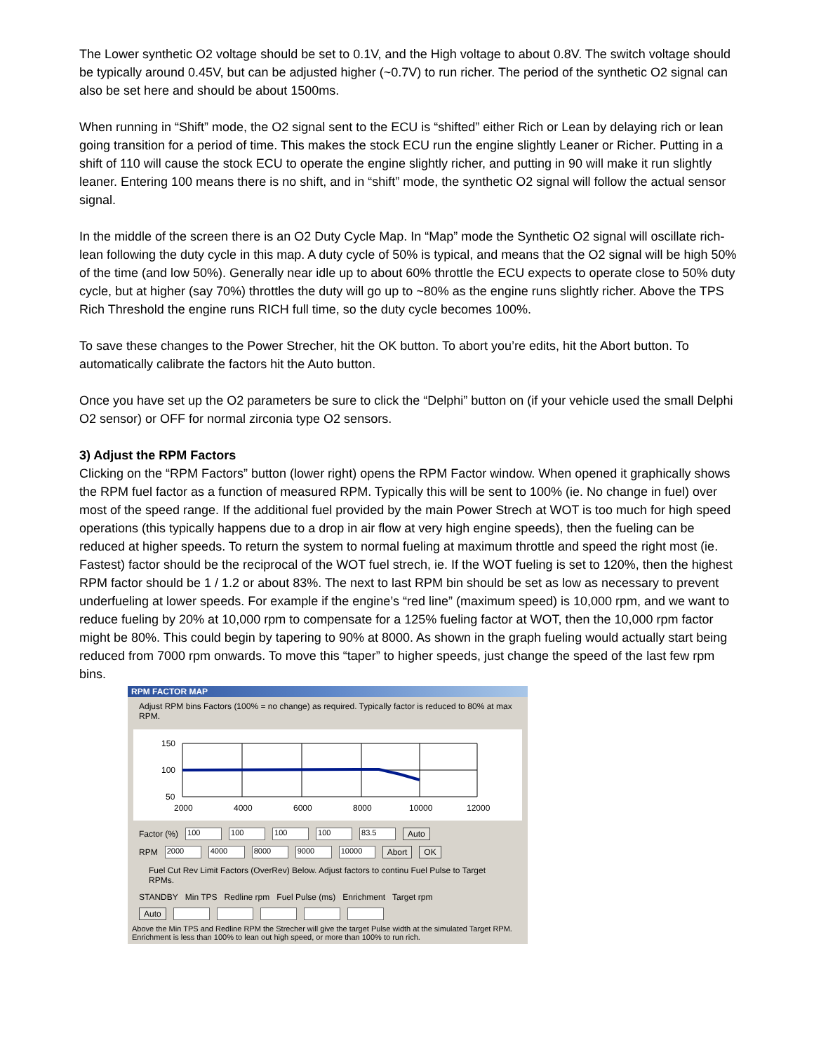The Lower synthetic O2 voltage should be set to 0.1V, and the High voltage to about 0.8V. The switch voltage should be typically around 0.45V, but can be adjusted higher (~0.7V) to run richer. The period of the synthetic O2 signal can also be set here and should be about 1500ms.
When running in “Shift” mode, the O2 signal sent to the ECU is “shifted” either Rich or Lean by delaying rich or lean going transition for a period of time. This makes the stock ECU run the engine slightly Leaner or Richer. Putting in a shift of 110 will cause the stock ECU to operate the engine slightly richer, and putting in 90 will make it run slightly leaner. Entering 100 means there is no shift, and in “shift” mode, the synthetic O2 signal will follow the actual sensor signal.
In the middle of the screen there is an O2 Duty Cycle Map. In “Map” mode the Synthetic O2 signal will oscillate rich-lean following the duty cycle in this map. A duty cycle of 50% is typical, and means that the O2 signal will be high 50% of the time (and low 50%). Generally near idle up to about 60% throttle the ECU expects to operate close to 50% duty cycle, but at higher (say 70%) throttles the duty will go up to ~80% as the engine runs slightly richer. Above the TPS Rich Threshold the engine runs RICH full time, so the duty cycle becomes 100%.
To save these changes to the Power Strecher, hit the OK button. To abort you’re edits, hit the Abort button. To automatically calibrate the factors hit the Auto button.
Once you have set up the O2 parameters be sure to click the “Delphi” button on (if your vehicle used the small Delphi O2 sensor) or OFF for normal zirconia type O2 sensors.
3) Adjust the RPM Factors
Clicking on the “RPM Factors” button (lower right) opens the RPM Factor window. When opened it graphically shows the RPM fuel factor as a function of measured RPM. Typically this will be sent to 100% (ie. No change in fuel) over most of the speed range. If the additional fuel provided by the main Power Strech at WOT is too much for high speed operations (this typically happens due to a drop in air flow at very high engine speeds), then the fueling can be reduced at higher speeds. To return the system to normal fueling at maximum throttle and speed the right most (ie. Fastest) factor should be the reciprocal of the WOT fuel strech, ie. If the WOT fueling is set to 120%, then the highest RPM factor should be 1 / 1.2 or about 83%. The next to last RPM bin should be set as low as necessary to prevent underfueling at lower speeds. For example if the engine’s “red line” (maximum speed) is 10,000 rpm, and we want to reduce fueling by 20% at 10,000 rpm to compensate for a 125% fueling factor at WOT, then the 10,000 rpm factor might be 80%. This could begin by tapering to 90% at 8000. As shown in the graph fueling would actually start being reduced from 7000 rpm onwards. To move this “taper” to higher speeds, just change the speed of the last few rpm bins.
RPM FACTOR MAP
Adjust RPM bins Factors (100% = no change) as required. Typically factor is reduced to 80% at max RPM.
150
100
50
2000
4000
6000
8000
10000
12000
Factor (%) 100 100 100 100 83.5 Auto
RPM 2000 4000 8000 9000 10000 Abort OK
Fuel Cut Rev Limit Factors (OverRev) Below. Adjust factors to continu Fuel Pulse to Target RPMs.
STANDBY Min TPS Redline rpm Fuel Pulse (ms) Enrichment Target rpm
Auto
Above the Min TPS and Redline RPM the Strecher will give the target Pulse width at the simulated Target RPM. Enrichment is less than 100% to lean out high speed, or more than 100% to run rich.